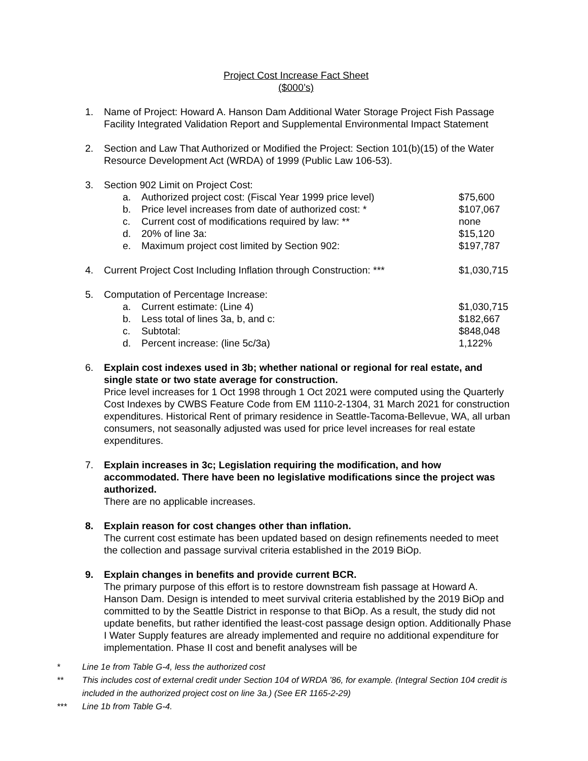Project Cost Increase Fact Sheet
($000’s)
1. Name of Project: Howard A. Hanson Dam Additional Water Storage Project Fish Passage Facility Integrated Validation Report and Supplemental Environmental Impact Statement
2. Section and Law That Authorized or Modified the Project: Section 101(b)(15) of the Water Resource Development Act (WRDA) of 1999 (Public Law 106-53).
3. Section 902 Limit on Project Cost:
| a. | Authorized project cost: (Fiscal Year 1999 price level) | $75,600 |
| b. | Price level increases from date of authorized cost: * | $107,067 |
| c. | Current cost of modifications required by law: ** | none |
| d. | 20% of line 3a: | $15,120 |
| e. | Maximum project cost limited by Section 902: | $197,787 |
4.
| Current Project Cost Including Inflation through Construction: *** | $1,030,715 |
5. Computation of Percentage Increase:
| a. | Current estimate: (Line 4) | $1,030,715 |
| b. | Less total of lines 3a, b, and c: | $182,667 |
| c. | Subtotal: | $848,048 |
| d. | Percent increase: (line 5c/3a) | 1,122% |
6. Explain cost indexes used in 3b; whether national or regional for real estate, and single state or two state average for construction.
Price level increases for 1 Oct 1998 through 1 Oct 2021 were computed using the Quarterly Cost Indexes by CWBS Feature Code from EM 1110-2-1304, 31 March 2021 for construction expenditures. Historical Rent of primary residence in Seattle-Tacoma-Bellevue, WA, all urban consumers, not seasonally adjusted was used for price level increases for real estate expenditures.
7. Explain increases in 3c; Legislation requiring the modification, and how accommodated. There have been no legislative modifications since the project was authorized.
There are no applicable increases.
8. Explain reason for cost changes other than inflation.
The current cost estimate has been updated based on design refinements needed to meet the collection and passage survival criteria established in the 2019 BiOp.
9. Explain changes in benefits and provide current BCR.
The primary purpose of this effort is to restore downstream fish passage at Howard A. Hanson Dam. Design is intended to meet survival criteria established by the 2019 BiOp and committed to by the Seattle District in response to that BiOp. As a result, the study did not update benefits, but rather identified the least-cost passage design option. Additionally Phase I Water Supply features are already implemented and require no additional expenditure for implementation. Phase II cost and benefit analyses will be
* Line 1e from Table G-4, less the authorized cost
** This includes cost of external credit under Section 104 of WRDA ’86, for example. (Integral Section 104 credit is included in the authorized project cost on line 3a.) (See ER 1165-2-29)
*** Line 1b from Table G-4.